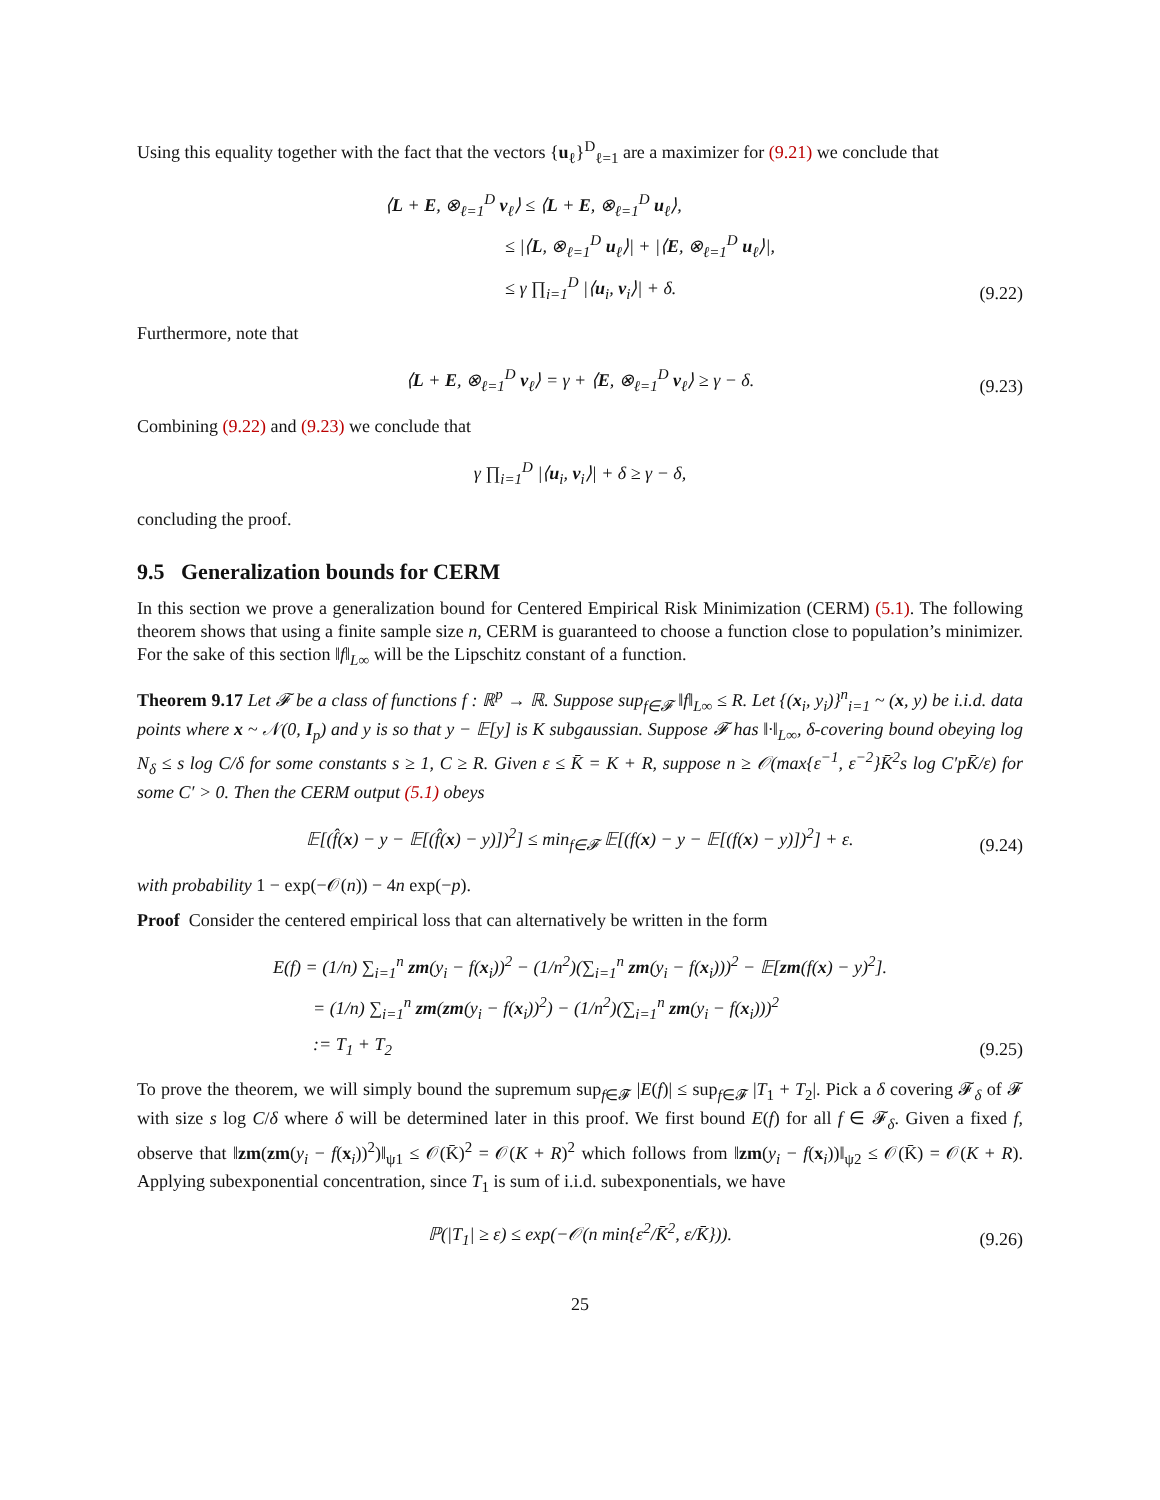Using this equality together with the fact that the vectors {u<sub>ℓ</sub>}<sup>D</sup><sub>ℓ=1</sub> are a maximizer for (9.21) we conclude that
⟨L + E, ⊗<sub>ℓ=1</sub><sup>D</sup> v<sub>ℓ</sub>⟩ ≤ ⟨L + E, ⊗<sub>ℓ=1</sub><sup>D</sup> u<sub>ℓ</sub>⟩,
≤ |⟨L, ⊗<sub>ℓ=1</sub><sup>D</sup> u<sub>ℓ</sub>⟩| + |⟨E, ⊗<sub>ℓ=1</sub><sup>D</sup> u<sub>ℓ</sub>⟩|,
≤ γ ∏<sub>i=1</sub><sup>D</sup> |⟨u<sub>i</sub>, v<sub>i</sub>⟩| + δ.
(9.22)
Furthermore, note that
⟨L + E, ⊗<sub>ℓ=1</sub><sup>D</sup> v<sub>ℓ</sub>⟩ = γ + ⟨E, ⊗<sub>ℓ=1</sub><sup>D</sup> v<sub>ℓ</sub>⟩ ≥ γ − δ.
(9.23)
Combining (9.22) and (9.23) we conclude that
γ ∏<sub>i=1</sub><sup>D</sup> |⟨u<sub>i</sub>, v<sub>i</sub>⟩| + δ ≥ γ − δ,
concluding the proof.
9.5 Generalization bounds for CERM
In this section we prove a generalization bound for Centered Empirical Risk Minimization (CERM) (5.1). The following theorem shows that using a finite sample size n, CERM is guaranteed to choose a function close to population’s minimizer. For the sake of this section ‖f‖<sub>L∞</sub> will be the Lipschitz constant of a function.
Theorem 9.17 Let 𝓕 be a class of functions f : ℝ<sup>p</sup> → ℝ. Suppose sup<sub>f∈𝓕</sub> ‖f‖<sub>L∞</sub> ≤ R. Let {(x<sub>i</sub>, y<sub>i</sub>)}<sup>n</sup><sub>i=1</sub> ~ (x, y) be i.i.d. data points where x ~ 𝒩(0, I<sub>p</sub>) and y is so that y − 𝔼[y] is K subgaussian. Suppose 𝓕 has ‖·‖<sub>L∞</sub>, δ-covering bound obeying log N<sub>δ</sub> ≤ s log C/δ for some constants s ≥ 1, C ≥ R. Given ε ≤ K̄ = K + R, suppose n ≥ 𝒪(max{ε<sup>−1</sup>, ε<sup>−2</sup>}K̄<sup>2</sup>s log C′pK̄/ε) for some C′ > 0. Then the CERM output (5.1) obeys
𝔼[(f̂(x) − y − 𝔼[(f̂(x) − y)])<sup>2</sup>] ≤ min<sub>f∈𝓕</sub> 𝔼[(f(x) − y − 𝔼[(f(x) − y)])<sup>2</sup>] + ε.
(9.24)
with probability 1 − exp(−𝒪(n)) − 4n exp(−p).
Proof Consider the centered empirical loss that can alternatively be written in the form
E(f) = (1/n) ∑<sub>i=1</sub><sup>n</sup> zm(y<sub>i</sub> − f(x<sub>i</sub>))<sup>2</sup> − (1/n<sup>2</sup>)(∑<sub>i=1</sub><sup>n</sup> zm(y<sub>i</sub> − f(x<sub>i</sub>)))<sup>2</sup> − 𝔼[zm(f(x) − y)<sup>2</sup>].
= (1/n) ∑<sub>i=1</sub><sup>n</sup> zm(zm(y<sub>i</sub> − f(x<sub>i</sub>))<sup>2</sup>) − (1/n<sup>2</sup>)(∑<sub>i=1</sub><sup>n</sup> zm(y<sub>i</sub> − f(x<sub>i</sub>)))<sup>2</sup>
:= T<sub>1</sub> + T<sub>2</sub>
(9.25)
To prove the theorem, we will simply bound the supremum sup<sub>f∈𝓕</sub> |E(f)| ≤ sup<sub>f∈𝓕</sub> |T<sub>1</sub> + T<sub>2</sub>|. Pick a δ covering 𝓕<sub>δ</sub> of 𝓕 with size s log C/δ where δ will be determined later in this proof. We first bound E(f) for all f ∈ 𝓕<sub>δ</sub>. Given a fixed f, observe that ‖zm(zm(y<sub>i</sub> − f(x<sub>i</sub>))<sup>2</sup>)‖<sub>ψ1</sub> ≤ 𝒪(K̄)<sup>2</sup> = 𝒪(K + R)<sup>2</sup> which follows from ‖zm(y<sub>i</sub> − f(x<sub>i</sub>))‖<sub>ψ2</sub> ≤ 𝒪(K̄) = 𝒪(K + R). Applying subexponential concentration, since T<sub>1</sub> is sum of i.i.d. subexponentials, we have
ℙ(|T<sub>1</sub>| ≥ ε) ≤ exp(−𝒪(n min{ε<sup>2</sup>/K̄<sup>2</sup>, ε/K̄})).
(9.26)
25